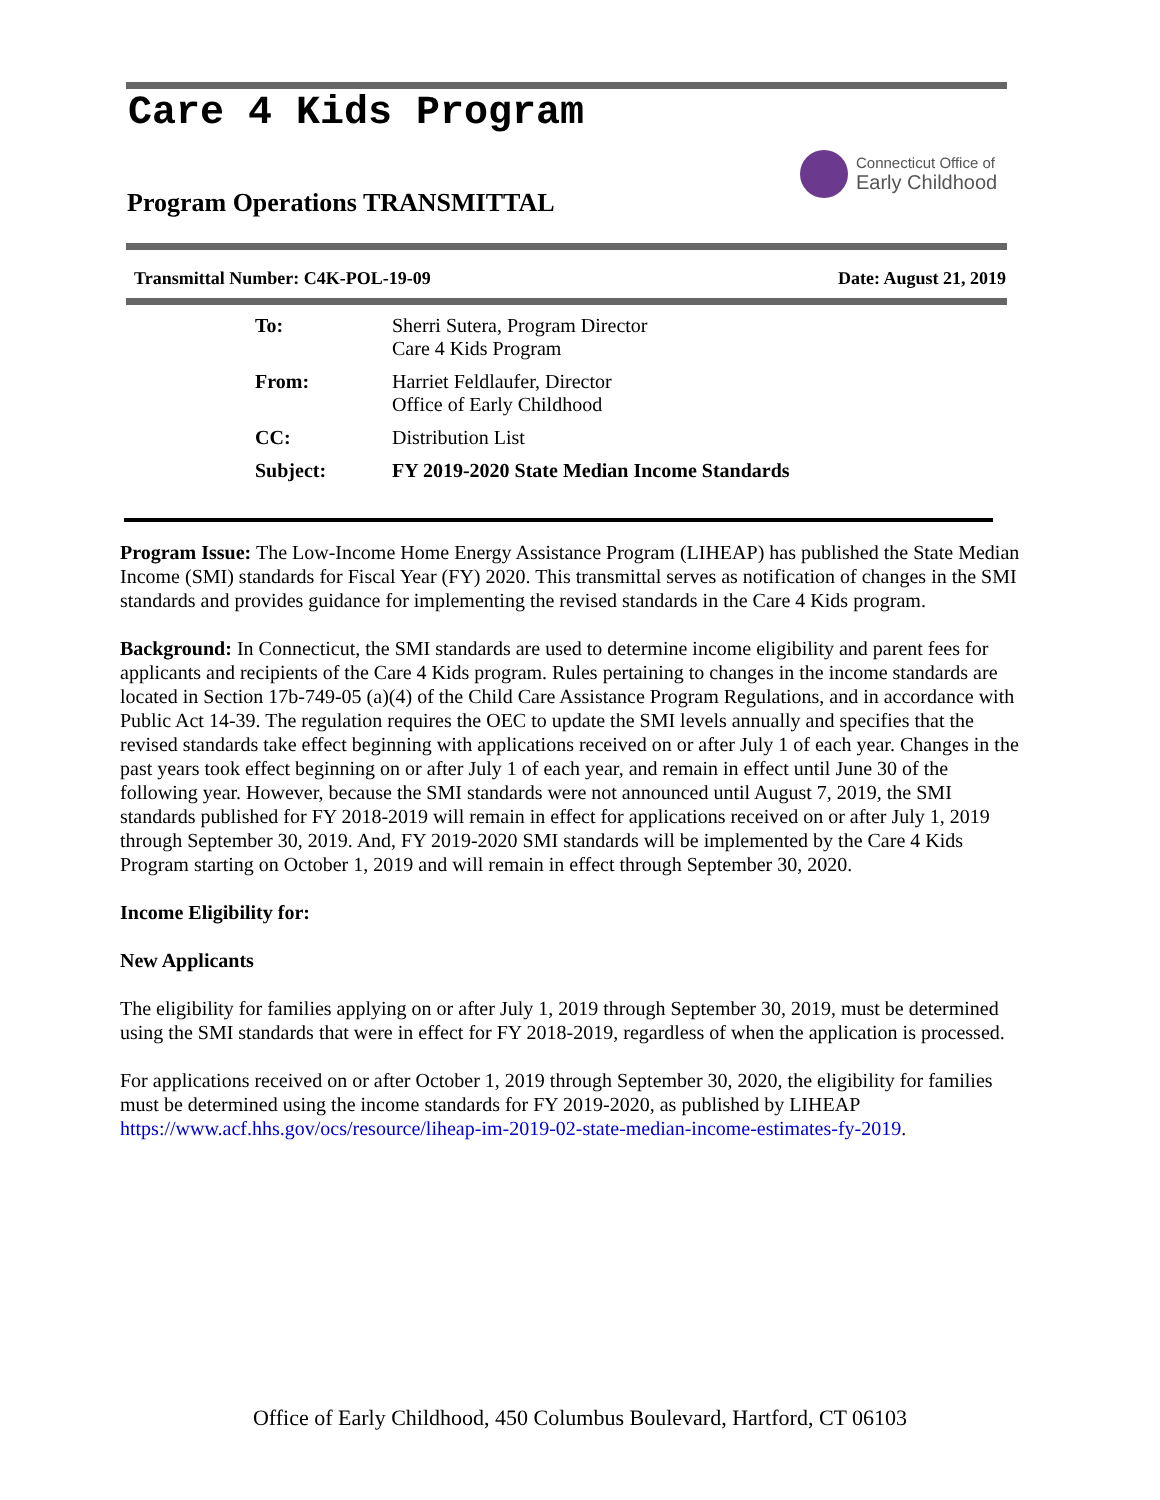Care 4 Kids Program
Connecticut Office of
Early Childhood
Program Operations TRANSMITTAL
Transmittal Number: C4K-POL-19-09 Date: August 21, 2019
To: Sherri Sutera, Program Director
Care 4 Kids Program
From: Harriet Feldlaufer, Director
Office of Early Childhood
CC: Distribution List
Subject: FY 2019-2020 State Median Income Standards
Program Issue: The Low-Income Home Energy Assistance Program (LIHEAP) has published the State Median Income (SMI) standards for Fiscal Year (FY) 2020. This transmittal serves as notification of changes in the SMI standards and provides guidance for implementing the revised standards in the Care 4 Kids program.
Background: In Connecticut, the SMI standards are used to determine income eligibility and parent fees for applicants and recipients of the Care 4 Kids program. Rules pertaining to changes in the income standards are located in Section 17b-749-05 (a)(4) of the Child Care Assistance Program Regulations, and in accordance with Public Act 14-39. The regulation requires the OEC to update the SMI levels annually and specifies that the revised standards take effect beginning with applications received on or after July 1 of each year. Changes in the past years took effect beginning on or after July 1 of each year, and remain in effect until June 30 of the following year. However, because the SMI standards were not announced until August 7, 2019, the SMI standards published for FY 2018-2019 will remain in effect for applications received on or after July 1, 2019 through September 30, 2019. And, FY 2019-2020 SMI standards will be implemented by the Care 4 Kids Program starting on October 1, 2019 and will remain in effect through September 30, 2020.
Income Eligibility for:
New Applicants
The eligibility for families applying on or after July 1, 2019 through September 30, 2019, must be determined using the SMI standards that were in effect for FY 2018-2019, regardless of when the application is processed.
For applications received on or after October 1, 2019 through September 30, 2020, the eligibility for families must be determined using the income standards for FY 2019-2020, as published by LIHEAP https://www.acf.hhs.gov/ocs/resource/liheap-im-2019-02-state-median-income-estimates-fy-2019.
Office of Early Childhood, 450 Columbus Boulevard, Hartford, CT 06103